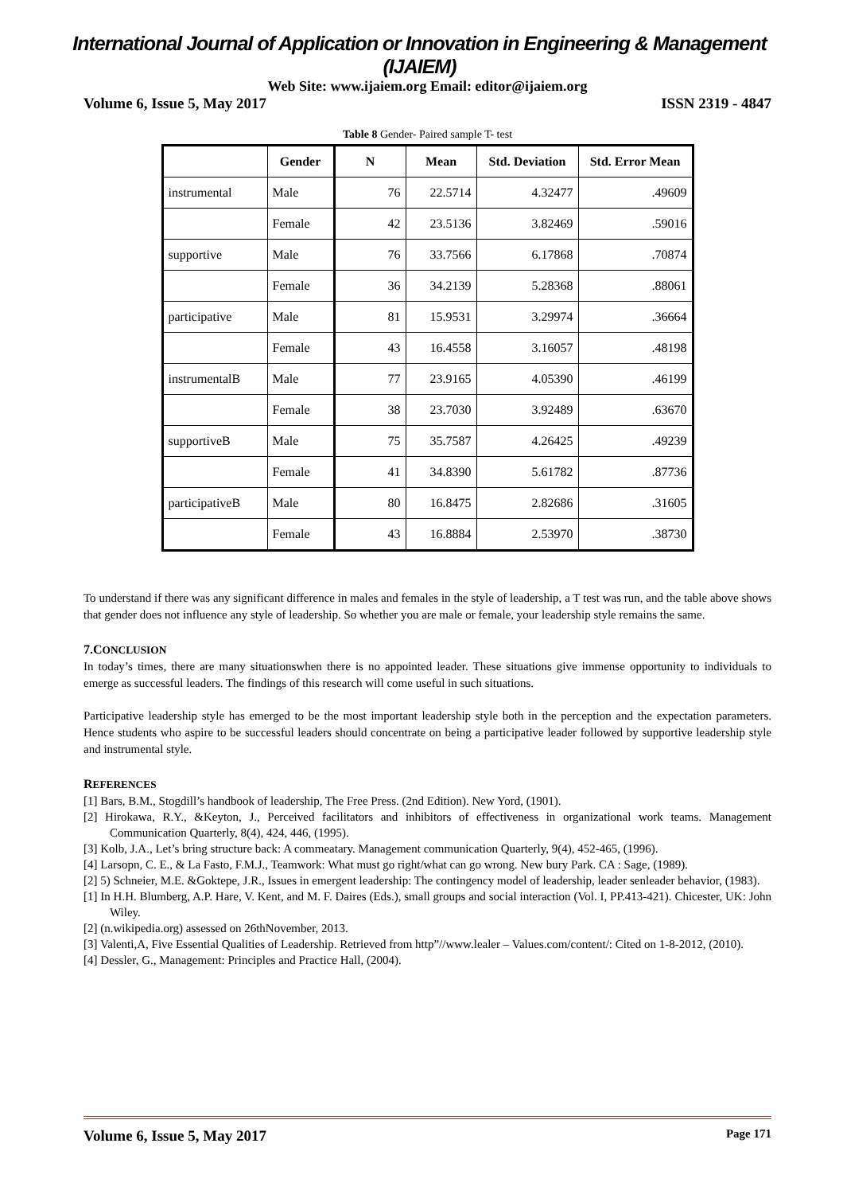International Journal of Application or Innovation in Engineering & Management (IJAIEM)
Web Site: www.ijaiem.org Email: editor@ijaiem.org
Volume 6, Issue 5, May 2017 ISSN 2319 - 4847
Table 8 Gender- Paired sample T- test
| | Gender | N | Mean | Std. Deviation | Std. Error Mean |
| --- | --- | --- | --- | --- | --- |
| instrumental | Male | 76 | 22.5714 | 4.32477 | .49609 |
| | Female | 42 | 23.5136 | 3.82469 | .59016 |
| supportive | Male | 76 | 33.7566 | 6.17868 | .70874 |
| | Female | 36 | 34.2139 | 5.28368 | .88061 |
| participative | Male | 81 | 15.9531 | 3.29974 | .36664 |
| | Female | 43 | 16.4558 | 3.16057 | .48198 |
| instrumentalB | Male | 77 | 23.9165 | 4.05390 | .46199 |
| | Female | 38 | 23.7030 | 3.92489 | .63670 |
| supportiveB | Male | 75 | 35.7587 | 4.26425 | .49239 |
| | Female | 41 | 34.8390 | 5.61782 | .87736 |
| participativeB | Male | 80 | 16.8475 | 2.82686 | .31605 |
| | Female | 43 | 16.8884 | 2.53970 | .38730 |
To understand if there was any significant difference in males and females in the style of leadership, a T test was run, and the table above shows that gender does not influence any style of leadership. So whether you are male or female, your leadership style remains the same.
7.CONCLUSION
In today’s times, there are many situationswhen there is no appointed leader. These situations give immense opportunity to individuals to emerge as successful leaders. The findings of this research will come useful in such situations.
Participative leadership style has emerged to be the most important leadership style both in the perception and the expectation parameters. Hence students who aspire to be successful leaders should concentrate on being a participative leader followed by supportive leadership style and instrumental style.
REFERENCES
[1] Bars, B.M., Stogdill’s handbook of leadership, The Free Press. (2nd Edition). New Yord, (1901).
[2] Hirokawa, R.Y., &Keyton, J., Perceived facilitators and inhibitors of effectiveness in organizational work teams. Management Communication Quarterly, 8(4), 424, 446, (1995).
[3] Kolb, J.A., Let’s bring structure back: A commeatary. Management communication Quarterly, 9(4), 452-465, (1996).
[4] Larsopn, C. E., & La Fasto, F.M.J., Teamwork: What must go right/what can go wrong. New bury Park. CA : Sage, (1989).
[2] 5) Schneier, M.E. &Goktepe, J.R., Issues in emergent leadership: The contingency model of leadership, leader senleader behavior, (1983).
[1] In H.H. Blumberg, A.P. Hare, V. Kent, and M. F. Daires (Eds.), small groups and social interaction (Vol. I, PP.413-421). Chicester, UK: John Wiley.
[2] (n.wikipedia.org) assessed on 26thNovember, 2013.
[3] Valenti,A, Five Essential Qualities of Leadership. Retrieved from http”//www.lealer – Values.com/content/: Cited on 1-8-2012, (2010).
[4] Dessler, G., Management: Principles and Practice Hall, (2004).
Volume 6, Issue 5, May 2017 Page 171